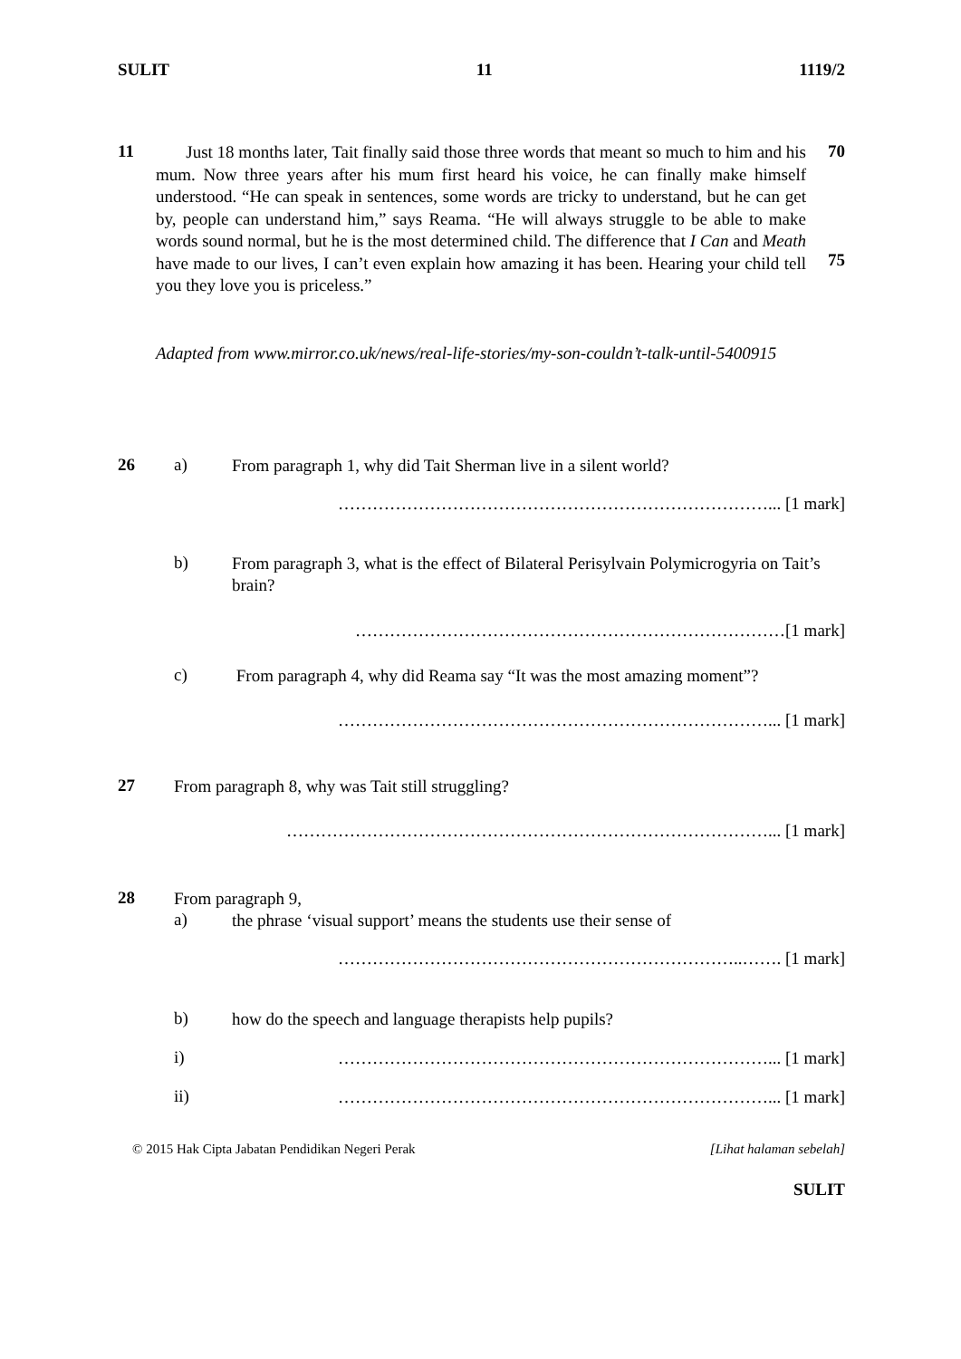SULIT 11 1119/2
11
Just 18 months later, Tait finally said those three words that meant so much to him and his mum. Now three years after his mum first heard his voice, he can finally make himself understood. “He can speak in sentences, some words are tricky to understand, but he can get by, people can understand him,” says Reama. “He will always struggle to be able to make words sound normal, but he is the most determined child. The difference that I Can and Meath have made to our lives, I can’t even explain how amazing it has been. Hearing your child tell you they love you is priceless.”
70
75
Adapted from www.mirror.co.uk/news/real-life-stories/my-son-couldn’t-talk-until-5400915
26 a)
From paragraph 1, why did Tait Sherman live in a silent world?
…………………………………………………………………... [1 mark]
b)
From paragraph 3, what is the effect of Bilateral Perisylvain Polymicrogyria on Tait’s brain?
…………………………………………………………………[1 mark]
c)
From paragraph 4, why did Reama say “It was the most amazing moment”?
…………………………………………………………………... [1 mark]
27
From paragraph 8, why was Tait still struggling?
…………………………………………………………………………... [1 mark]
28
From paragraph 9,
a)
the phrase ‘visual support’ means the students use their sense of
……………………………………………………………..……. [1 mark]
b)
how do the speech and language therapists help pupils?
i)
…………………………………………………………………... [1 mark]
ii)
…………………………………………………………………... [1 mark]
© 2015 Hak Cipta Jabatan Pendidikan Negeri Perak [Lihat halaman sebelah]
SULIT